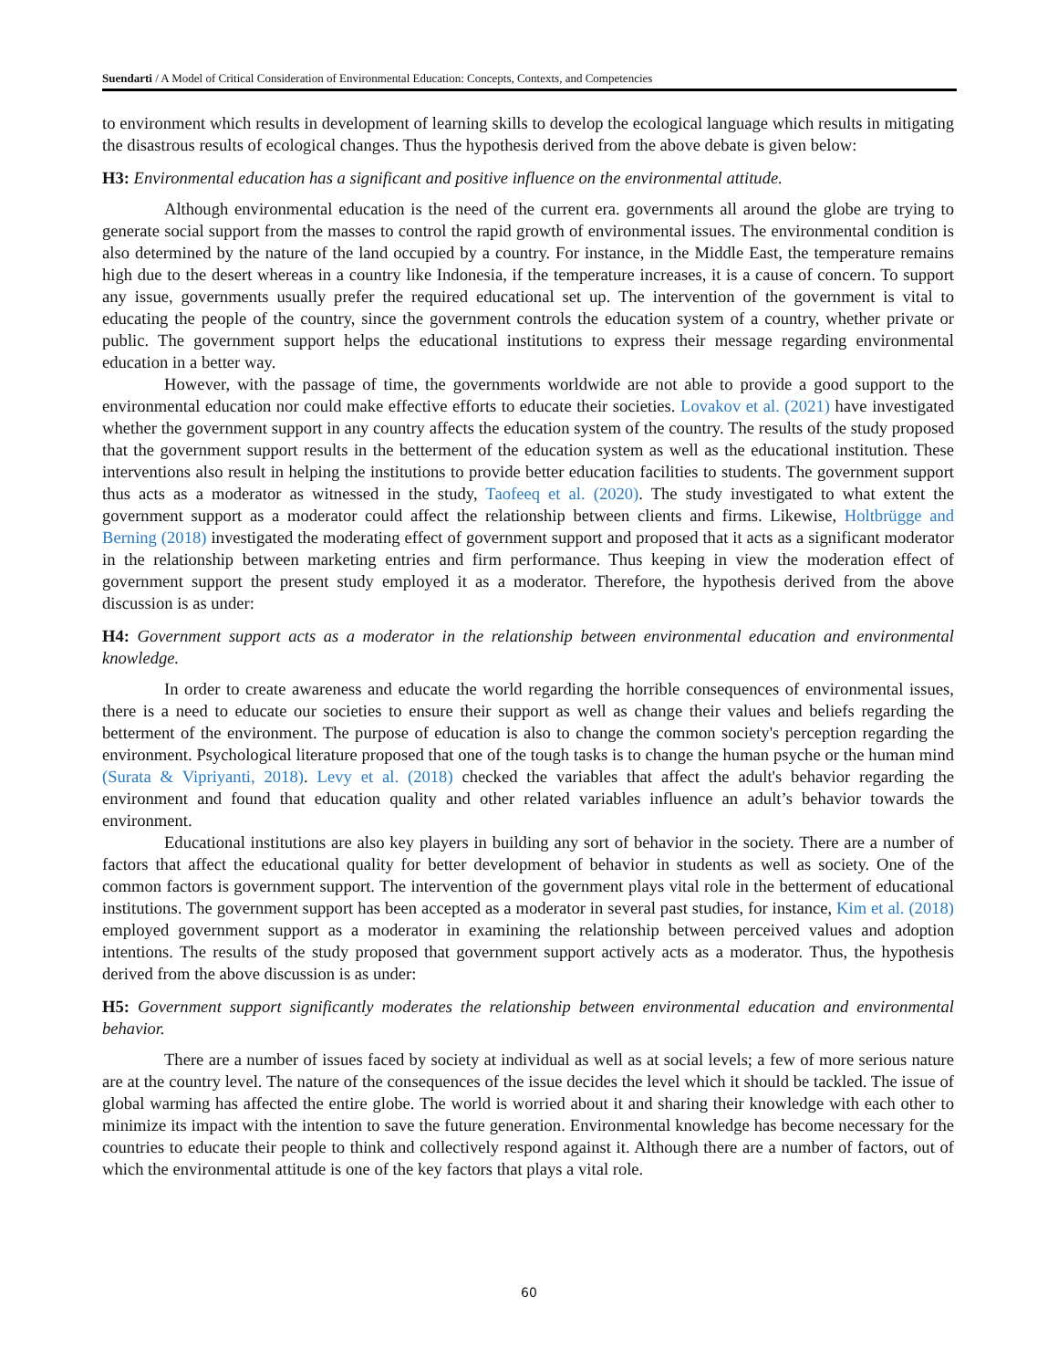Suendarti / A Model of Critical Consideration of Environmental Education: Concepts, Contexts, and Competencies
to environment which results in development of learning skills to develop the ecological language which results in mitigating the disastrous results of ecological changes. Thus the hypothesis derived from the above debate is given below:
H3: Environmental education has a significant and positive influence on the environmental attitude.
Although environmental education is the need of the current era. governments all around the globe are trying to generate social support from the masses to control the rapid growth of environmental issues. The environmental condition is also determined by the nature of the land occupied by a country. For instance, in the Middle East, the temperature remains high due to the desert whereas in a country like Indonesia, if the temperature increases, it is a cause of concern. To support any issue, governments usually prefer the required educational set up. The intervention of the government is vital to educating the people of the country, since the government controls the education system of a country, whether private or public. The government support helps the educational institutions to express their message regarding environmental education in a better way.
However, with the passage of time, the governments worldwide are not able to provide a good support to the environmental education nor could make effective efforts to educate their societies. Lovakov et al. (2021) have investigated whether the government support in any country affects the education system of the country. The results of the study proposed that the government support results in the betterment of the education system as well as the educational institution. These interventions also result in helping the institutions to provide better education facilities to students. The government support thus acts as a moderator as witnessed in the study, Taofeeq et al. (2020). The study investigated to what extent the government support as a moderator could affect the relationship between clients and firms. Likewise, Holtbrügge and Berning (2018) investigated the moderating effect of government support and proposed that it acts as a significant moderator in the relationship between marketing entries and firm performance. Thus keeping in view the moderation effect of government support the present study employed it as a moderator. Therefore, the hypothesis derived from the above discussion is as under:
H4: Government support acts as a moderator in the relationship between environmental education and environmental knowledge.
In order to create awareness and educate the world regarding the horrible consequences of environmental issues, there is a need to educate our societies to ensure their support as well as change their values and beliefs regarding the betterment of the environment. The purpose of education is also to change the common society's perception regarding the environment. Psychological literature proposed that one of the tough tasks is to change the human psyche or the human mind (Surata & Vipriyanti, 2018). Levy et al. (2018) checked the variables that affect the adult's behavior regarding the environment and found that education quality and other related variables influence an adult’s behavior towards the environment.
Educational institutions are also key players in building any sort of behavior in the society. There are a number of factors that affect the educational quality for better development of behavior in students as well as society. One of the common factors is government support. The intervention of the government plays vital role in the betterment of educational institutions. The government support has been accepted as a moderator in several past studies, for instance, Kim et al. (2018) employed government support as a moderator in examining the relationship between perceived values and adoption intentions. The results of the study proposed that government support actively acts as a moderator. Thus, the hypothesis derived from the above discussion is as under:
H5: Government support significantly moderates the relationship between environmental education and environmental behavior.
There are a number of issues faced by society at individual as well as at social levels; a few of more serious nature are at the country level. The nature of the consequences of the issue decides the level which it should be tackled. The issue of global warming has affected the entire globe. The world is worried about it and sharing their knowledge with each other to minimize its impact with the intention to save the future generation. Environmental knowledge has become necessary for the countries to educate their people to think and collectively respond against it. Although there are a number of factors, out of which the environmental attitude is one of the key factors that plays a vital role.
60